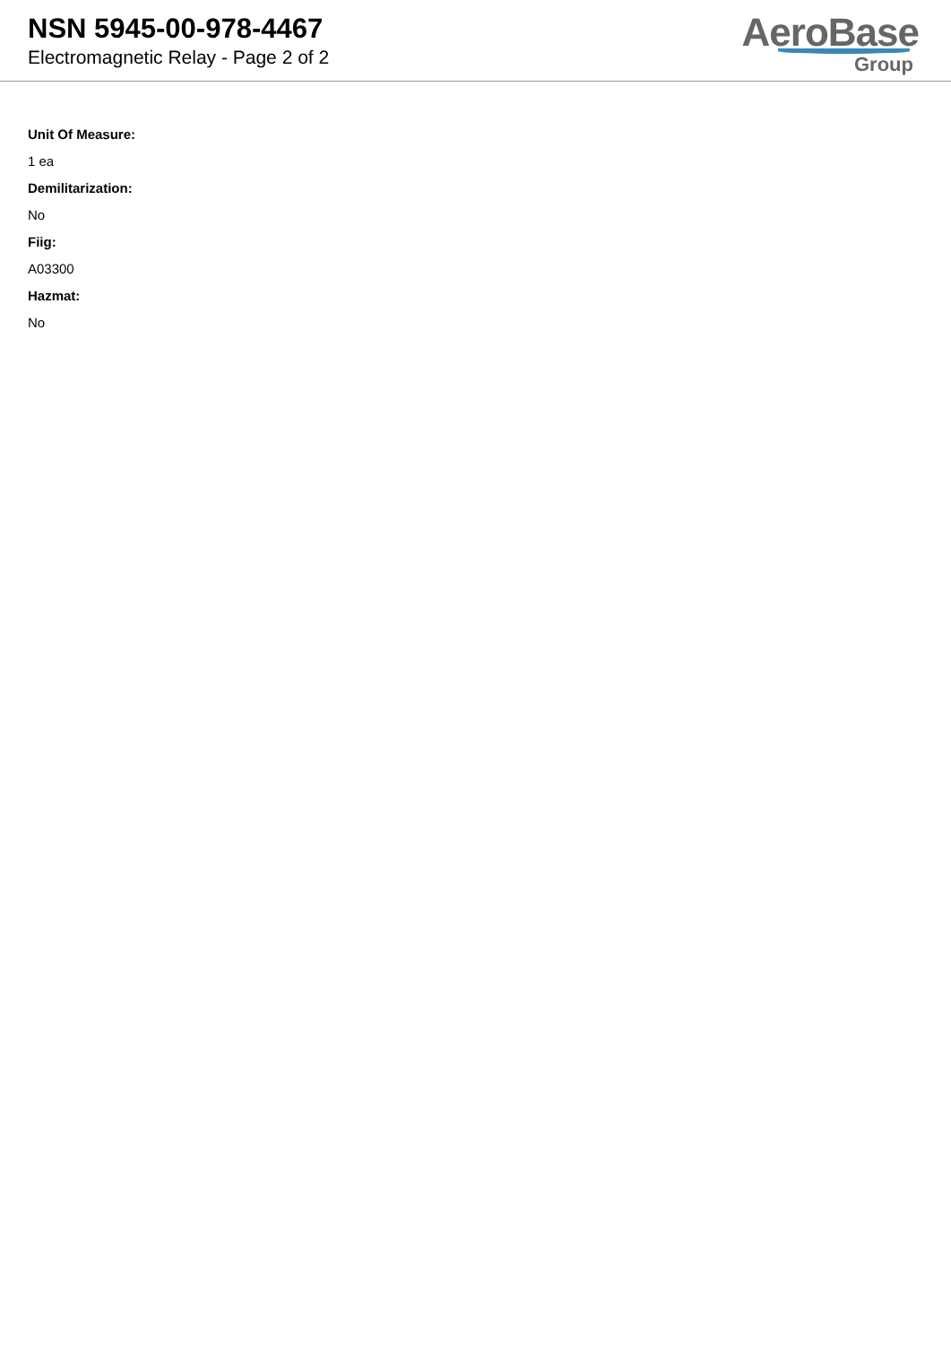NSN 5945-00-978-4467
Electromagnetic Relay - Page 2 of 2
AeroBase
Group
Unit Of Measure:
1 ea
Demilitarization:
No
Fiig:
A03300
Hazmat:
No